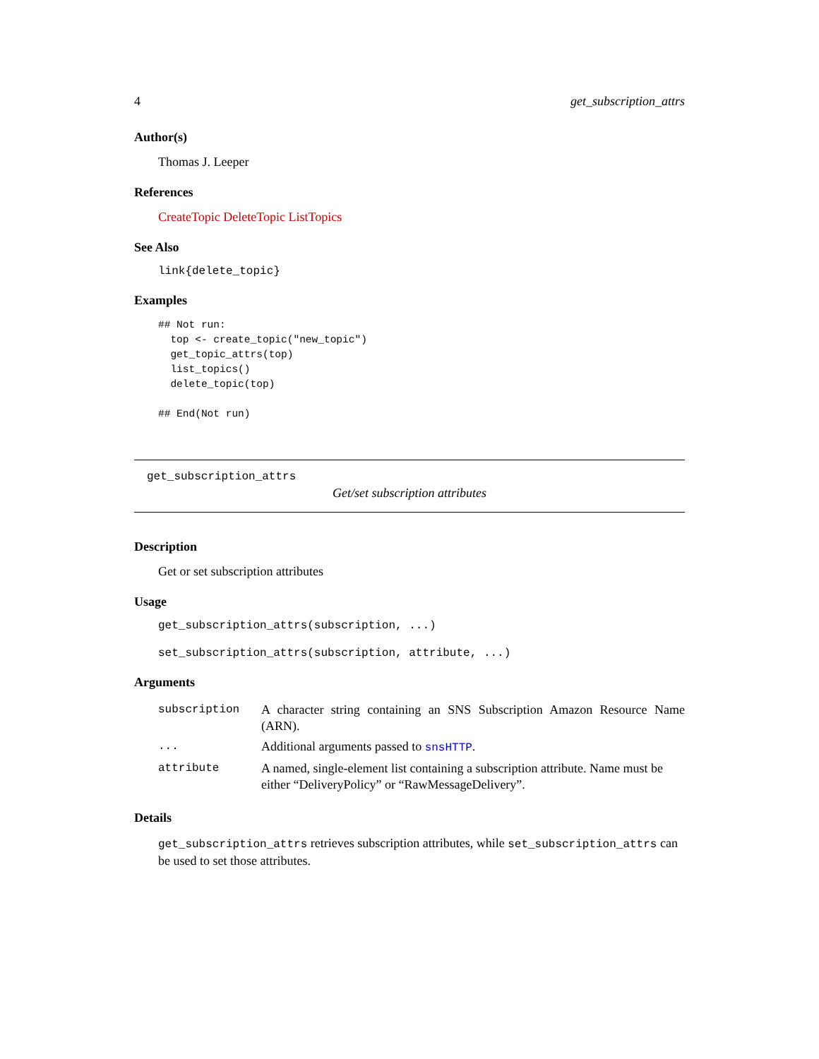4 get_subscription_attrs
Author(s)
Thomas J. Leeper
References
CreateTopic DeleteTopic ListTopics
See Also
link{delete_topic}
Examples
## Not run:
  top <- create_topic("new_topic")
  get_topic_attrs(top)
  list_topics()
  delete_topic(top)

## End(Not run)
get_subscription_attrs
Get/set subscription attributes
Description
Get or set subscription attributes
Usage
get_subscription_attrs(subscription, ...)
set_subscription_attrs(subscription, attribute, ...)
Arguments
| subscription | A character string containing an SNS Subscription Amazon Resource Name (ARN). |
| ... | Additional arguments passed to snsHTTP . |
| attribute | A named, single-element list containing a subscription attribute. Name must be either “DeliveryPolicy” or “RawMessageDelivery”. |
Details
get_subscription_attrs retrieves subscription attributes, while set_subscription_attrs can be used to set those attributes.